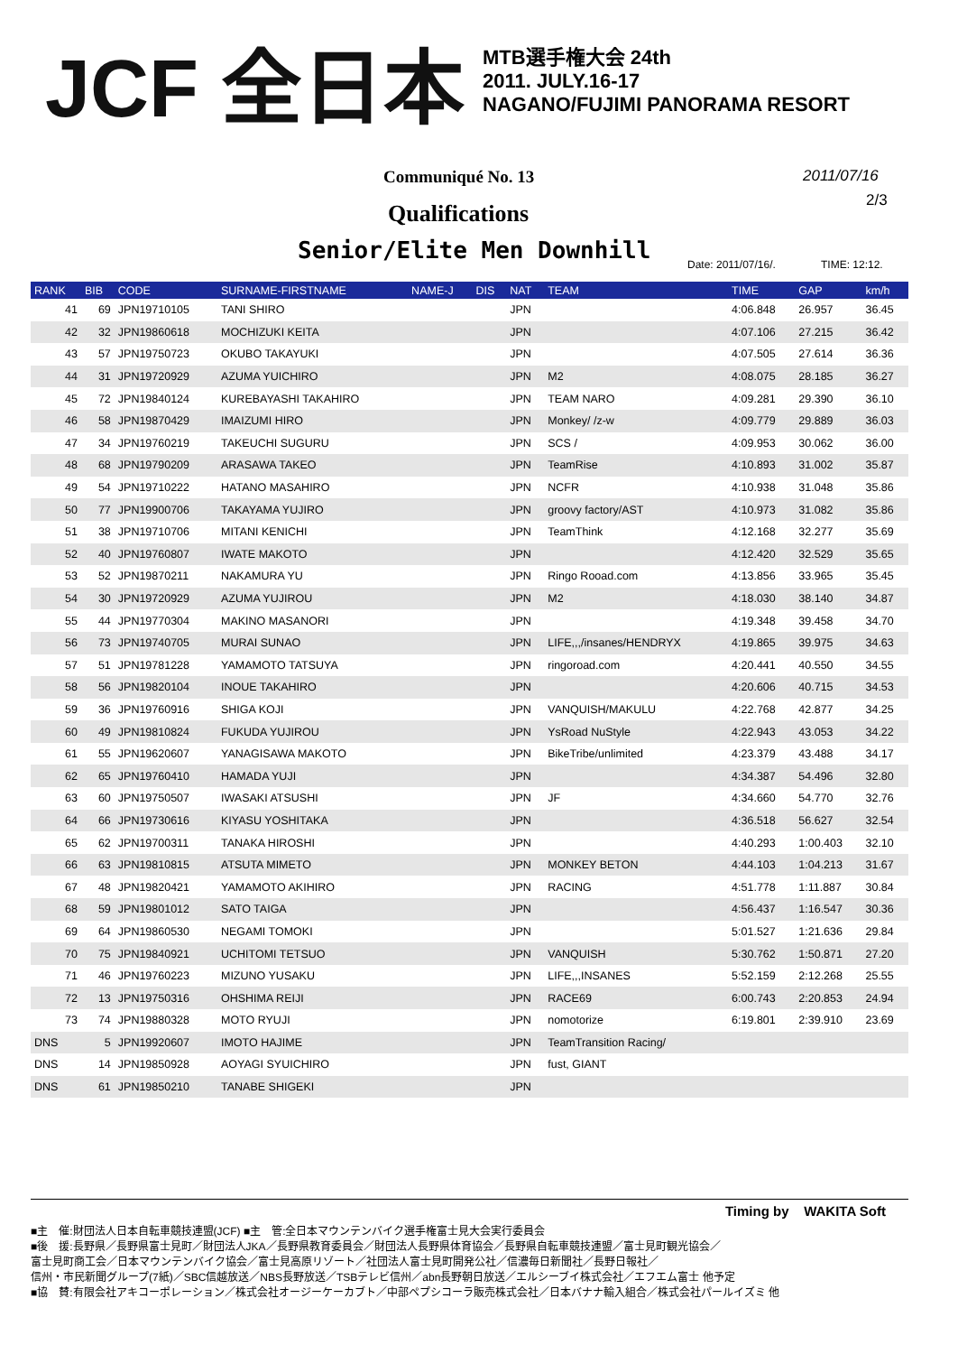JCF 全日本
MTB選手権大会 24th
2011. JULY.16-17
NAGANO/FUJIMI PANORAMA RESORT
Communiqué No. 13 2011/07/16
2/3
Qualifications
Senior/Elite Men Downhill Date: 2011/07/16/. TIME: 12:12.
| RANK | BIB | CODE | SURNAME-FIRSTNAME | NAME-J | DIS | NAT | TEAM | TIME | GAP | km/h |
| --- | --- | --- | --- | --- | --- | --- | --- | --- | --- | --- |
| 41 | 69 | JPN19710105 | TANI SHIRO | | | JPN | | 4:06.848 | 26.957 | 36.45 |
| 42 | 32 | JPN19860618 | MOCHIZUKI KEITA | | | JPN | | 4:07.106 | 27.215 | 36.42 |
| 43 | 57 | JPN19750723 | OKUBO TAKAYUKI | | | JPN | | 4:07.505 | 27.614 | 36.36 |
| 44 | 31 | JPN19720929 | AZUMA YUICHIRO | | | JPN | M2 | 4:08.075 | 28.185 | 36.27 |
| 45 | 72 | JPN19840124 | KUREBAYASHI TAKAHIRO | | | JPN | TEAM NARO | 4:09.281 | 29.390 | 36.10 |
| 46 | 58 | JPN19870429 | IMAIZUMI HIRO | | | JPN | Monkey/ /z-w | 4:09.779 | 29.889 | 36.03 |
| 47 | 34 | JPN19760219 | TAKEUCHI SUGURU | | | JPN | SCS / | 4:09.953 | 30.062 | 36.00 |
| 48 | 68 | JPN19790209 | ARASAWA TAKEO | | | JPN | TeamRise | 4:10.893 | 31.002 | 35.87 |
| 49 | 54 | JPN19710222 | HATANO MASAHIRO | | | JPN | NCFR | 4:10.938 | 31.048 | 35.86 |
| 50 | 77 | JPN19900706 | TAKAYAMA YUJIRO | | | JPN | groovy factory/AST | 4:10.973 | 31.082 | 35.86 |
| 51 | 38 | JPN19710706 | MITANI KENICHI | | | JPN | TeamThink | 4:12.168 | 32.277 | 35.69 |
| 52 | 40 | JPN19760807 | IWATE MAKOTO | | | JPN | | 4:12.420 | 32.529 | 35.65 |
| 53 | 52 | JPN19870211 | NAKAMURA YU | | | JPN | Ringo Rooad.com | 4:13.856 | 33.965 | 35.45 |
| 54 | 30 | JPN19720929 | AZUMA YUJIROU | | | JPN | M2 | 4:18.030 | 38.140 | 34.87 |
| 55 | 44 | JPN19770304 | MAKINO MASANORI | | | JPN | | 4:19.348 | 39.458 | 34.70 |
| 56 | 73 | JPN19740705 | MURAI SUNAO | | | JPN | LIFE,,,/insanes/HENDRYX | 4:19.865 | 39.975 | 34.63 |
| 57 | 51 | JPN19781228 | YAMAMOTO TATSUYA | | | JPN | ringoroad.com | 4:20.441 | 40.550 | 34.55 |
| 58 | 56 | JPN19820104 | INOUE TAKAHIRO | | | JPN | | 4:20.606 | 40.715 | 34.53 |
| 59 | 36 | JPN19760916 | SHIGA KOJI | | | JPN | VANQUISH/MAKULU | 4:22.768 | 42.877 | 34.25 |
| 60 | 49 | JPN19810824 | FUKUDA YUJIROU | | | JPN | YsRoad NuStyle | 4:22.943 | 43.053 | 34.22 |
| 61 | 55 | JPN19620607 | YANAGISAWA MAKOTO | | | JPN | BikeTribe/unlimited | 4:23.379 | 43.488 | 34.17 |
| 62 | 65 | JPN19760410 | HAMADA YUJI | | | JPN | | 4:34.387 | 54.496 | 32.80 |
| 63 | 60 | JPN19750507 | IWASAKI ATSUSHI | | | JPN | JF | 4:34.660 | 54.770 | 32.76 |
| 64 | 66 | JPN19730616 | KIYASU YOSHITAKA | | | JPN | | 4:36.518 | 56.627 | 32.54 |
| 65 | 62 | JPN19700311 | TANAKA HIROSHI | | | JPN | | 4:40.293 | 1:00.403 | 32.10 |
| 66 | 63 | JPN19810815 | ATSUTA MIMETO | | | JPN | MONKEY BETON | 4:44.103 | 1:04.213 | 31.67 |
| 67 | 48 | JPN19820421 | YAMAMOTO AKIHIRO | | | JPN | RACING | 4:51.778 | 1:11.887 | 30.84 |
| 68 | 59 | JPN19801012 | SATO TAIGA | | | JPN | | 4:56.437 | 1:16.547 | 30.36 |
| 69 | 64 | JPN19860530 | NEGAMI TOMOKI | | | JPN | | 5:01.527 | 1:21.636 | 29.84 |
| 70 | 75 | JPN19840921 | UCHITOMI TETSUO | | | JPN | VANQUISH | 5:30.762 | 1:50.871 | 27.20 |
| 71 | 46 | JPN19760223 | MIZUNO YUSAKU | | | JPN | LIFE,,,INSANES | 5:52.159 | 2:12.268 | 25.55 |
| 72 | 13 | JPN19750316 | OHSHIMA REIJI | | | JPN | RACE69 | 6:00.743 | 2:20.853 | 24.94 |
| 73 | 74 | JPN19880328 | MOTO RYUJI | | | JPN | nomotorize | 6:19.801 | 2:39.910 | 23.69 |
| DNS | 5 | JPN19920607 | IMOTO HAJIME | | | JPN | TeamTransition Racing/ | | | |
| DNS | 14 | JPN19850928 | AOYAGI SYUICHIRO | | | JPN | fust, GIANT | | | |
| DNS | 61 | JPN19850210 | TANABE SHIGEKI | | | JPN | | | | |
Timing by WAKITA Soft
■主　催:財団法人日本自転車競技連盟(JCF) ■主　管:全日本マウンテンバイク選手権富士見大会実行委員会
■後　援:長野県／長野県富士見町／財団法人JKA／長野県教育委員会／財団法人長野県体育協会／長野県自転車競技連盟／富士見町観光協会／
富士見町商工会／日本マウンテンバイク協会／富士見高原リゾート／社団法人富士見町開発公社／信濃毎日新聞社／長野日報社／
信州・市民新聞グループ(7紙)／SBC信越放送／NBS長野放送／TSBテレビ信州／abn長野朝日放送／エルシーブイ株式会社／エフエム富士 他予定
■協　賛:有限会社アキコーポレーション／株式会社オージーケーカブト／中部ペプシコーラ販売株式会社／日本バナナ輸入組合／株式会社パールイズミ 他